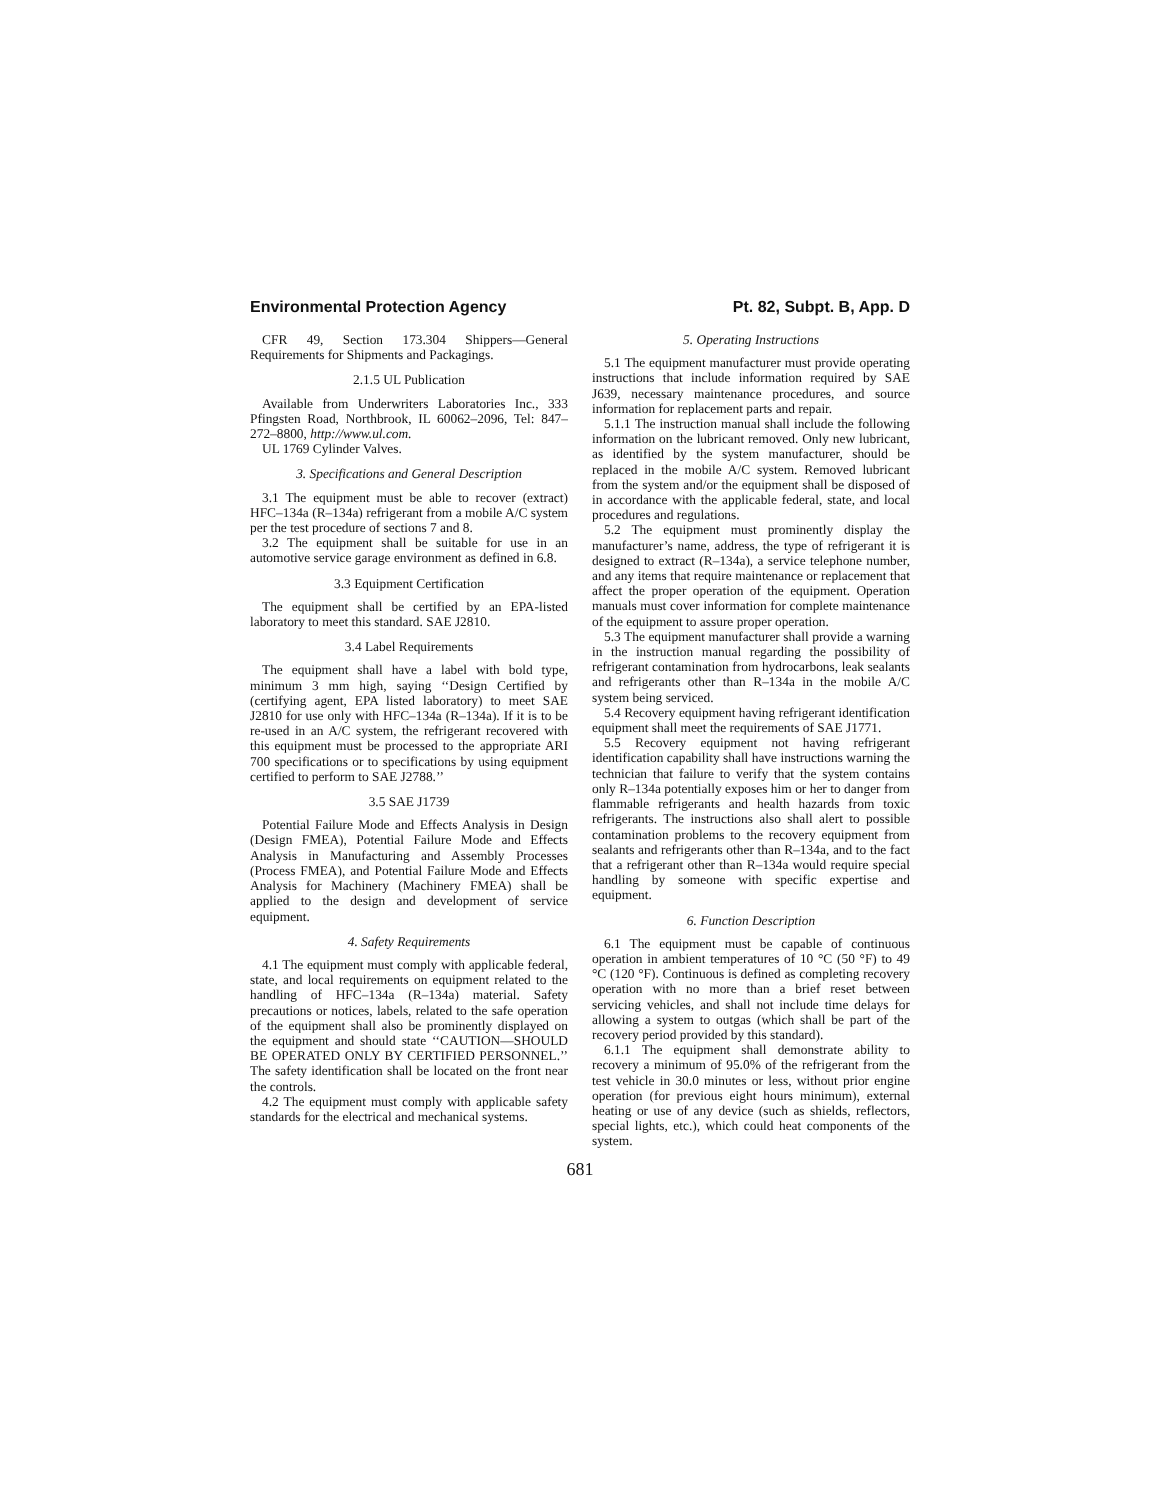Environmental Protection Agency Pt. 82, Subpt. B, App. D
CFR 49, Section 173.304 Shippers—General Requirements for Shipments and Packagings.
2.1.5 UL Publication
Available from Underwriters Laboratories Inc., 333 Pfingsten Road, Northbrook, IL 60062–2096, Tel: 847–272–8800, http://www.ul.com.
UL 1769 Cylinder Valves.
3. Specifications and General Description
3.1 The equipment must be able to recover (extract) HFC–134a (R–134a) refrigerant from a mobile A/C system per the test procedure of sections 7 and 8.
3.2 The equipment shall be suitable for use in an automotive service garage environment as defined in 6.8.
3.3 Equipment Certification
The equipment shall be certified by an EPA-listed laboratory to meet this standard. SAE J2810.
3.4 Label Requirements
The equipment shall have a label with bold type, minimum 3 mm high, saying ‘‘Design Certified by (certifying agent, EPA listed laboratory) to meet SAE J2810 for use only with HFC–134a (R–134a). If it is to be re-used in an A/C system, the refrigerant recovered with this equipment must be processed to the appropriate ARI 700 specifications or to specifications by using equipment certified to perform to SAE J2788.’’
3.5 SAE J1739
Potential Failure Mode and Effects Analysis in Design (Design FMEA), Potential Failure Mode and Effects Analysis in Manufacturing and Assembly Processes (Process FMEA), and Potential Failure Mode and Effects Analysis for Machinery (Machinery FMEA) shall be applied to the design and development of service equipment.
4. Safety Requirements
4.1 The equipment must comply with applicable federal, state, and local requirements on equipment related to the handling of HFC–134a (R–134a) material. Safety precautions or notices, labels, related to the safe operation of the equipment shall also be prominently displayed on the equipment and should state ‘‘CAUTION—SHOULD BE OPERATED ONLY BY CERTIFIED PERSONNEL.’’ The safety identification shall be located on the front near the controls.
4.2 The equipment must comply with applicable safety standards for the electrical and mechanical systems.
5. Operating Instructions
5.1 The equipment manufacturer must provide operating instructions that include information required by SAE J639, necessary maintenance procedures, and source information for replacement parts and repair.
5.1.1 The instruction manual shall include the following information on the lubricant removed. Only new lubricant, as identified by the system manufacturer, should be replaced in the mobile A/C system. Removed lubricant from the system and/or the equipment shall be disposed of in accordance with the applicable federal, state, and local procedures and regulations.
5.2 The equipment must prominently display the manufacturer’s name, address, the type of refrigerant it is designed to extract (R–134a), a service telephone number, and any items that require maintenance or replacement that affect the proper operation of the equipment. Operation manuals must cover information for complete maintenance of the equipment to assure proper operation.
5.3 The equipment manufacturer shall provide a warning in the instruction manual regarding the possibility of refrigerant contamination from hydrocarbons, leak sealants and refrigerants other than R–134a in the mobile A/C system being serviced.
5.4 Recovery equipment having refrigerant identification equipment shall meet the requirements of SAE J1771.
5.5 Recovery equipment not having refrigerant identification capability shall have instructions warning the technician that failure to verify that the system contains only R–134a potentially exposes him or her to danger from flammable refrigerants and health hazards from toxic refrigerants. The instructions also shall alert to possible contamination problems to the recovery equipment from sealants and refrigerants other than R–134a, and to the fact that a refrigerant other than R–134a would require special handling by someone with specific expertise and equipment.
6. Function Description
6.1 The equipment must be capable of continuous operation in ambient temperatures of 10 °C (50 °F) to 49 °C (120 °F). Continuous is defined as completing recovery operation with no more than a brief reset between servicing vehicles, and shall not include time delays for allowing a system to outgas (which shall be part of the recovery period provided by this standard).
6.1.1 The equipment shall demonstrate ability to recovery a minimum of 95.0% of the refrigerant from the test vehicle in 30.0 minutes or less, without prior engine operation (for previous eight hours minimum), external heating or use of any device (such as shields, reflectors, special lights, etc.), which could heat components of the system.
681